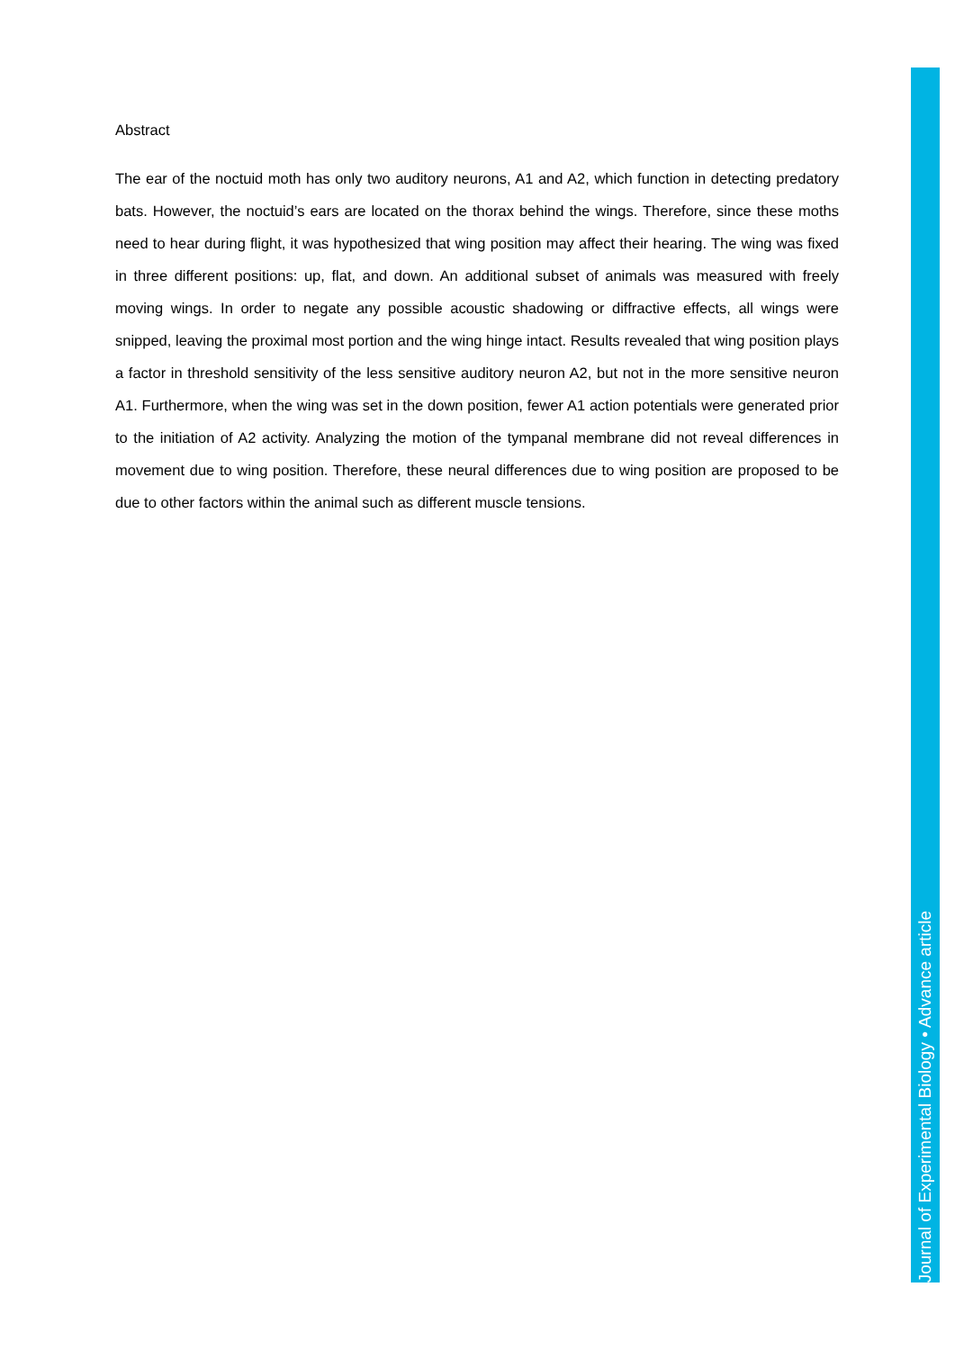Abstract
The ear of the noctuid moth has only two auditory neurons, A1 and A2, which function in detecting predatory bats. However, the noctuid’s ears are located on the thorax behind the wings. Therefore, since these moths need to hear during flight, it was hypothesized that wing position may affect their hearing. The wing was fixed in three different positions: up, flat, and down. An additional subset of animals was measured with freely moving wings. In order to negate any possible acoustic shadowing or diffractive effects, all wings were snipped, leaving the proximal most portion and the wing hinge intact. Results revealed that wing position plays a factor in threshold sensitivity of the less sensitive auditory neuron A2, but not in the more sensitive neuron A1. Furthermore, when the wing was set in the down position, fewer A1 action potentials were generated prior to the initiation of A2 activity. Analyzing the motion of the tympanal membrane did not reveal differences in movement due to wing position. Therefore, these neural differences due to wing position are proposed to be due to other factors within the animal such as different muscle tensions.
Journal of Experimental Biology • Advance article